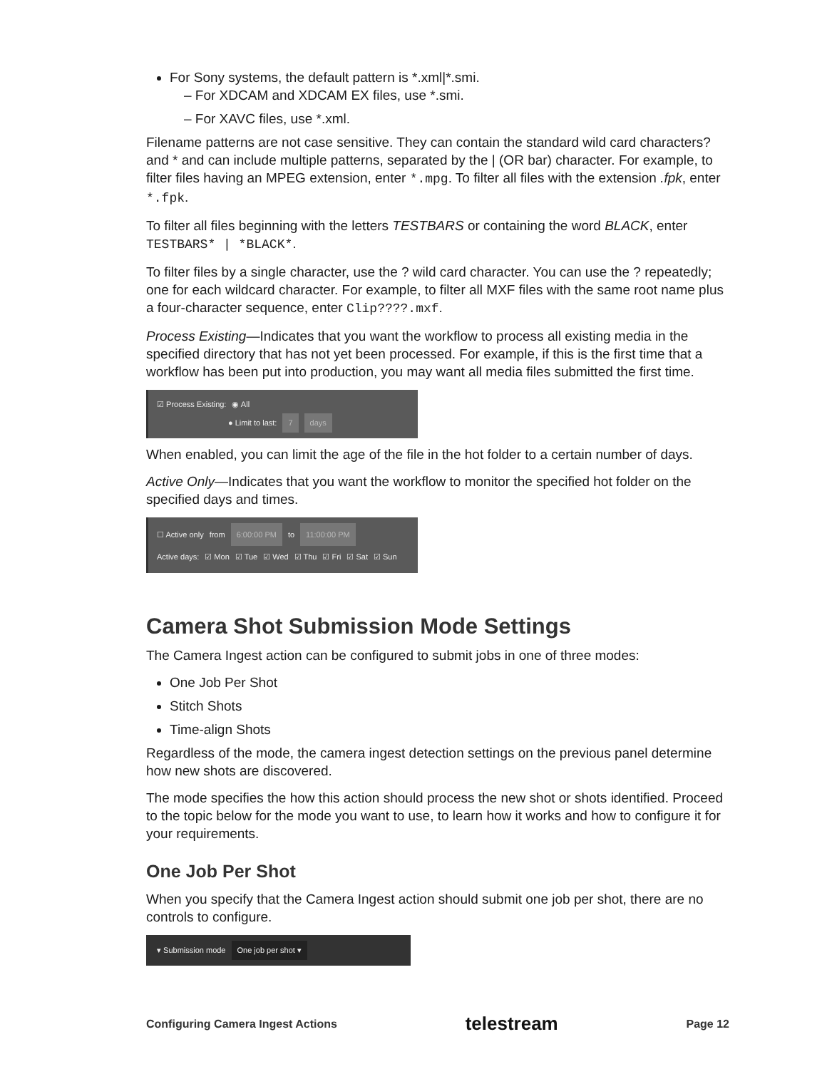For Sony systems, the default pattern is *.xml|*.smi.
– For XDCAM and XDCAM EX files, use *.smi.
– For XAVC files, use *.xml.
Filename patterns are not case sensitive. They can contain the standard wild card characters? and * and can include multiple patterns, separated by the | (OR bar) character. For example, to filter files having an MPEG extension, enter *.mpg. To filter all files with the extension .fpk, enter *.fpk.
To filter all files beginning with the letters TESTBARS or containing the word BLACK, enter TESTBARS* | *BLACK*.
To filter files by a single character, use the ? wild card character. You can use the ? repeatedly; one for each wildcard character. For example, to filter all MXF files with the same root name plus a four-character sequence, enter Clip????.mxf.
Process Existing—Indicates that you want the workflow to process all existing media in the specified directory that has not yet been processed. For example, if this is the first time that a workflow has been put into production, you may want all media files submitted the first time.
☑ Process Existing: ◉ All
● Limit to last: 7 days
When enabled, you can limit the age of the file in the hot folder to a certain number of days.
Active Only—Indicates that you want the workflow to monitor the specified hot folder on the specified days and times.
☐ Active only from 6:00:00 PM to 11:00:00 PM
Active days: ☑ Mon ☑ Tue ☑ Wed ☑ Thu ☑ Fri ☑ Sat ☑ Sun
Camera Shot Submission Mode Settings
The Camera Ingest action can be configured to submit jobs in one of three modes:
One Job Per Shot
Stitch Shots
Time-align Shots
Regardless of the mode, the camera ingest detection settings on the previous panel determine how new shots are discovered.
The mode specifies the how this action should process the new shot or shots identified. Proceed to the topic below for the mode you want to use, to learn how it works and how to configure it for your requirements.
One Job Per Shot
When you specify that the Camera Ingest action should submit one job per shot, there are no controls to configure.
▾ Submission mode One job per shot ▾
Configuring Camera Ingest Actions telestream Page 12